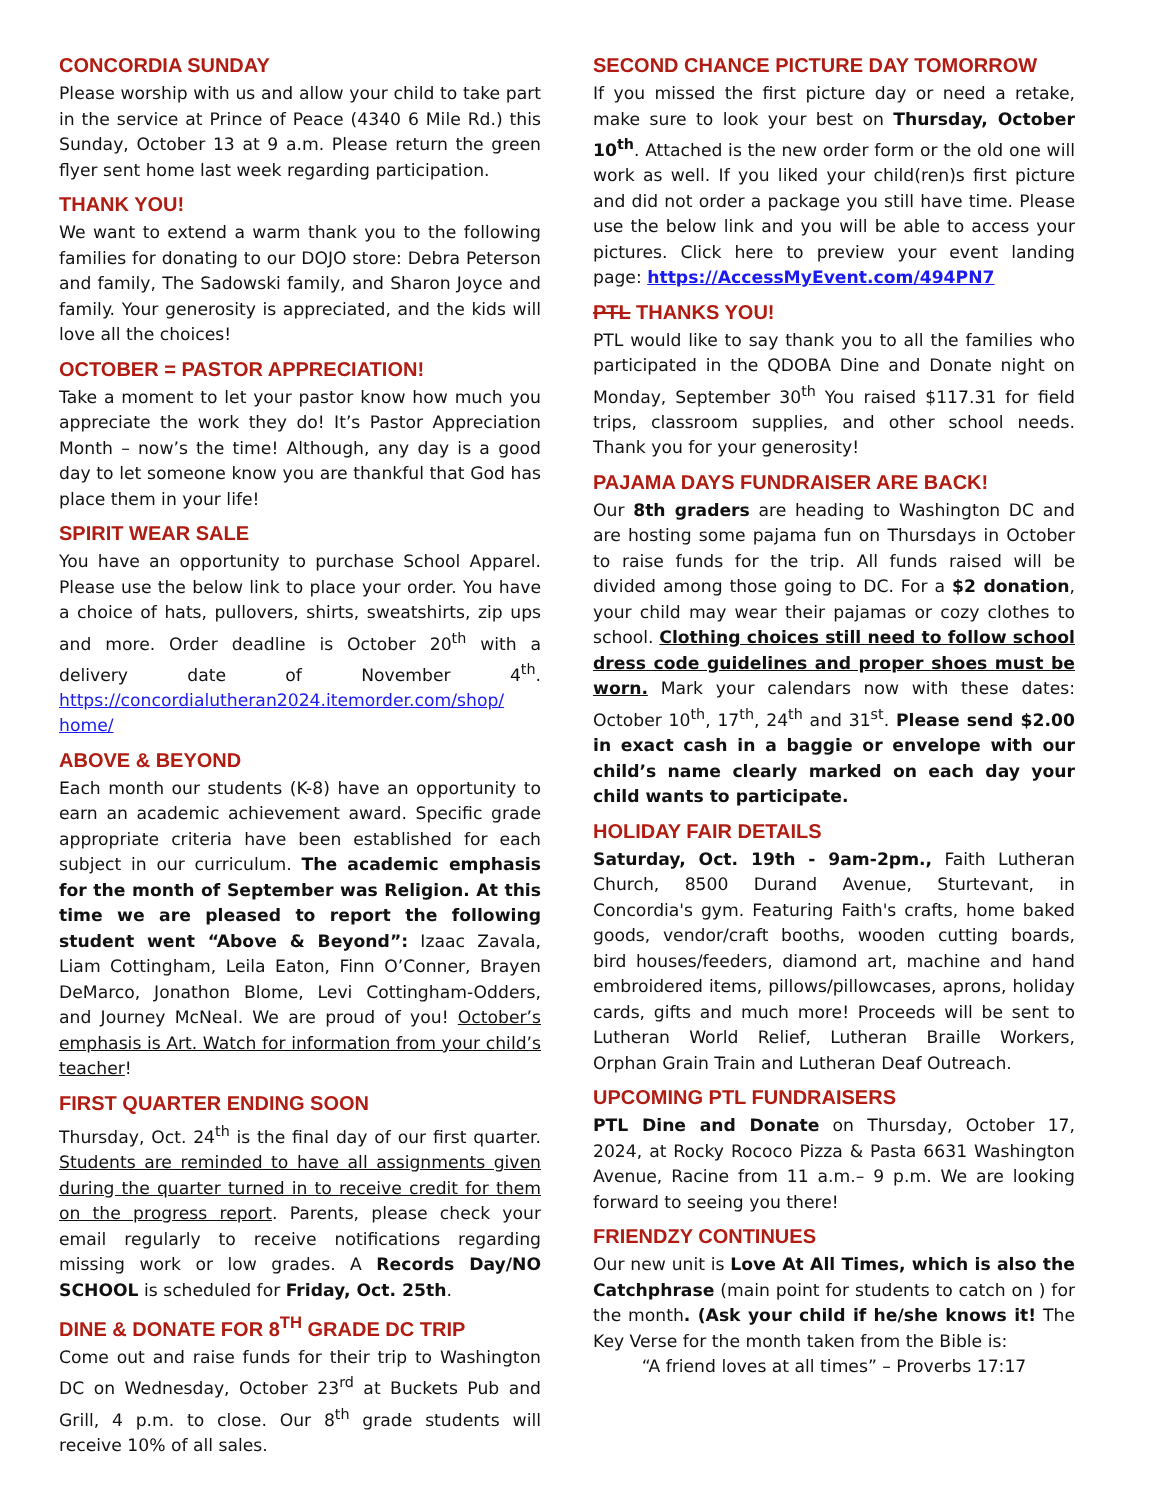CONCORDIA SUNDAY
Please worship with us and allow your child to take part in the service at Prince of Peace (4340 6 Mile Rd.) this Sunday, October 13 at 9 a.m. Please return the green flyer sent home last week regarding participation.
THANK YOU!
We want to extend a warm thank you to the following families for donating to our DOJO store: Debra Peterson and family, The Sadowski family, and Sharon Joyce and family. Your generosity is appreciated, and the kids will love all the choices!
OCTOBER = PASTOR APPRECIATION!
Take a moment to let your pastor know how much you appreciate the work they do! It’s Pastor Appreciation Month – now’s the time! Although, any day is a good day to let someone know you are thankful that God has place them in your life!
SPIRIT WEAR SALE
You have an opportunity to purchase School Apparel. Please use the below link to place your order. You have a choice of hats, pullovers, shirts, sweatshirts, zip ups and more. Order deadline is October 20<sup>th</sup> with a delivery date of November 4<sup>th</sup>. https://concordialutheran2024.itemorder.com/shop/ home/
ABOVE & BEYOND
Each month our students (K-8) have an opportunity to earn an academic achievement award. Specific grade appropriate criteria have been established for each subject in our curriculum. The academic emphasis for the month of September was Religion. At this time we are pleased to report the following student went “Above & Beyond”: Izaac Zavala, Liam Cottingham, Leila Eaton, Finn O’Conner, Brayen DeMarco, Jonathon Blome, Levi Cottingham-Odders, and Journey McNeal. We are proud of you! October’s emphasis is Art. Watch for information from your child’s teacher!
FIRST QUARTER ENDING SOON
Thursday, Oct. 24<sup>th</sup> is the final day of our first quarter. Students are reminded to have all assignments given during the quarter turned in to receive credit for them on the progress report. Parents, please check your email regularly to receive notifications regarding missing work or low grades. A Records Day/NO SCHOOL is scheduled for Friday, Oct. 25th.
DINE & DONATE FOR 8<sup>TH</sup> GRADE DC TRIP
Come out and raise funds for their trip to Washington DC on Wednesday, October 23<sup>rd</sup> at Buckets Pub and Grill, 4 p.m. to close. Our 8<sup>th</sup> grade students will receive 10% of all sales.
SECOND CHANCE PICTURE DAY TOMORROW
If you missed the first picture day or need a retake, make sure to look your best on Thursday, October 10<sup>th</sup>. Attached is the new order form or the old one will work as well. If you liked your child(ren)s first picture and did not order a package you still have time. Please use the below link and you will be able to access your pictures. Click here to preview your event landing page: https://AccessMyEvent.com/494PN7
PTL THANKS YOU!
PTL would like to say thank you to all the families who participated in the QDOBA Dine and Donate night on Monday, September 30<sup>th</sup> You raised $117.31 for field trips, classroom supplies, and other school needs. Thank you for your generosity!
PAJAMA DAYS FUNDRAISER ARE BACK!
Our 8th graders are heading to Washington DC and are hosting some pajama fun on Thursdays in October to raise funds for the trip. All funds raised will be divided among those going to DC. For a $2 donation, your child may wear their pajamas or cozy clothes to school. Clothing choices still need to follow school dress code guidelines and proper shoes must be worn. Mark your calendars now with these dates: October 10<sup>th</sup>, 17<sup>th</sup>, 24<sup>th</sup> and 31<sup>st</sup>. Please send $2.00 in exact cash in a baggie or envelope with our child’s name clearly marked on each day your child wants to participate.
HOLIDAY FAIR DETAILS
Saturday, Oct. 19th - 9am-2pm., Faith Lutheran Church, 8500 Durand Avenue, Sturtevant, in Concordia's gym. Featuring Faith's crafts, home baked goods, vendor/craft booths, wooden cutting boards, bird houses/feeders, diamond art, machine and hand embroidered items, pillows/pillowcases, aprons, holiday cards, gifts and much more! Proceeds will be sent to Lutheran World Relief, Lutheran Braille Workers, Orphan Grain Train and Lutheran Deaf Outreach.
UPCOMING PTL FUNDRAISERS
PTL Dine and Donate on Thursday, October 17, 2024, at Rocky Rococo Pizza & Pasta 6631 Washington Avenue, Racine from 11 a.m.– 9 p.m. We are looking forward to seeing you there!
FRIENDZY CONTINUES
Our new unit is Love At All Times, which is also the Catchphrase (main point for students to catch on ) for the month. (Ask your child if he/she knows it! The Key Verse for the month taken from the Bible is:
“A friend loves at all times” – Proverbs 17:17